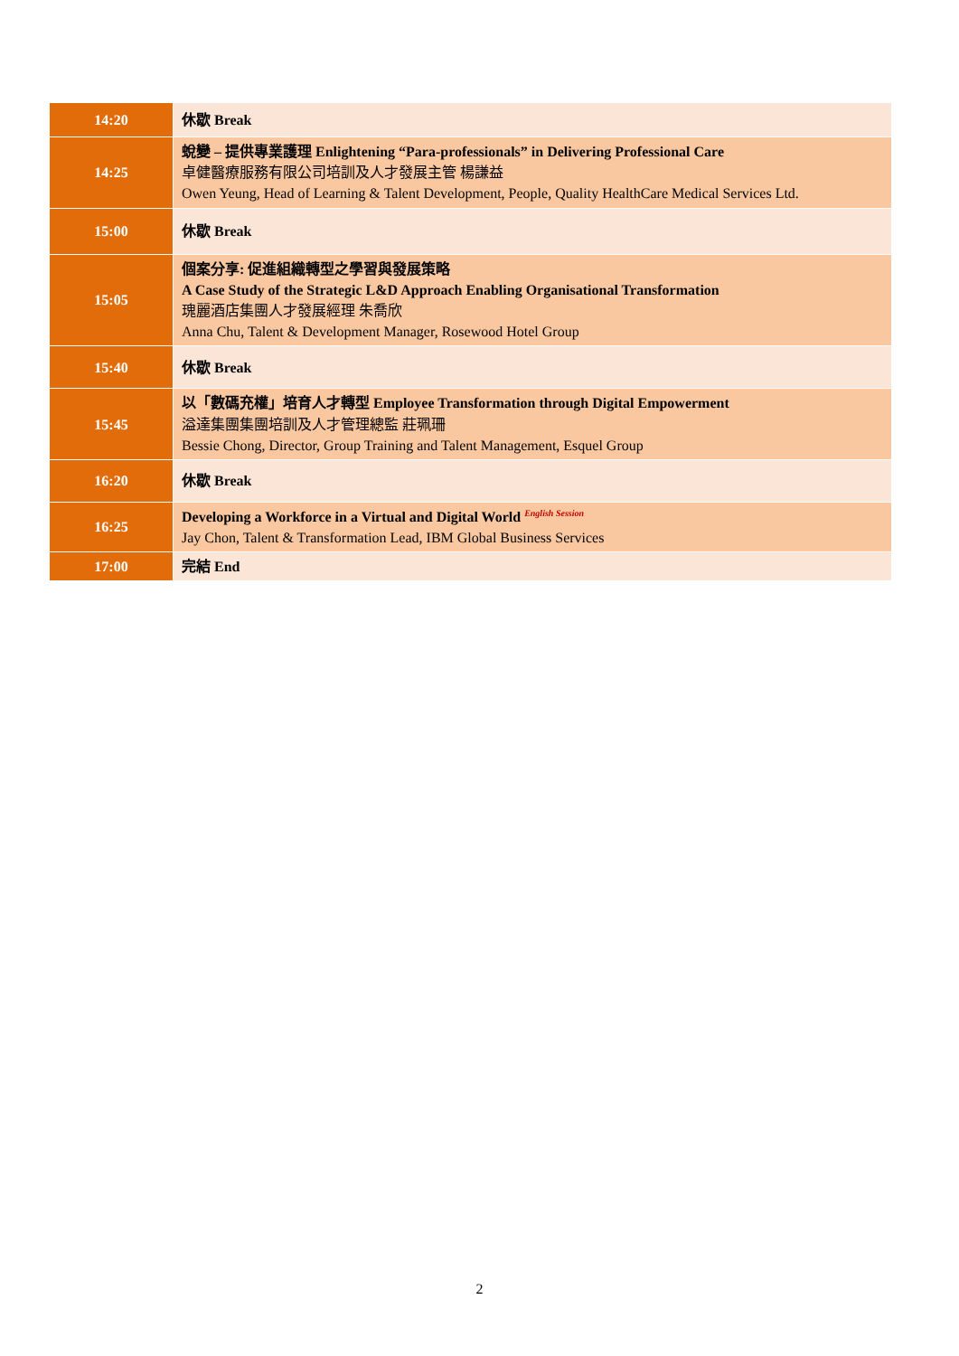| 14:20 | 休歇 Break |
| 14:25 | 蛻變 – 提供專業護理 Enlightening “Para-professionals” in Delivering Professional Care 卓健醫療服務有限公司培訓及人才發展主管 楊謙益 Owen Yeung, Head of Learning & Talent Development, People, Quality HealthCare Medical Services Ltd. |
| 15:00 | 休歇 Break |
| 15:05 | 個案分享: 促進組織轉型之學習與發展策略 A Case Study of the Strategic L&D Approach Enabling Organisational Transformation 瑰麗酒店集團人才發展經理 朱喬欣 Anna Chu, Talent & Development Manager, Rosewood Hotel Group |
| 15:40 | 休歇 Break |
| 15:45 | 以「數碼充權」培育人才轉型 Employee Transformation through Digital Empowerment 溢達集團集團培訓及人才管理總監 莊珮珊 Bessie Chong, Director, Group Training and Talent Management, Esquel Group |
| 16:20 | 休歇 Break |
| 16:25 | Developing a Workforce in a Virtual and Digital World <sup>English Session</sup> Jay Chon, Talent & Transformation Lead, IBM Global Business Services |
| 17:00 | 完結 End |
2